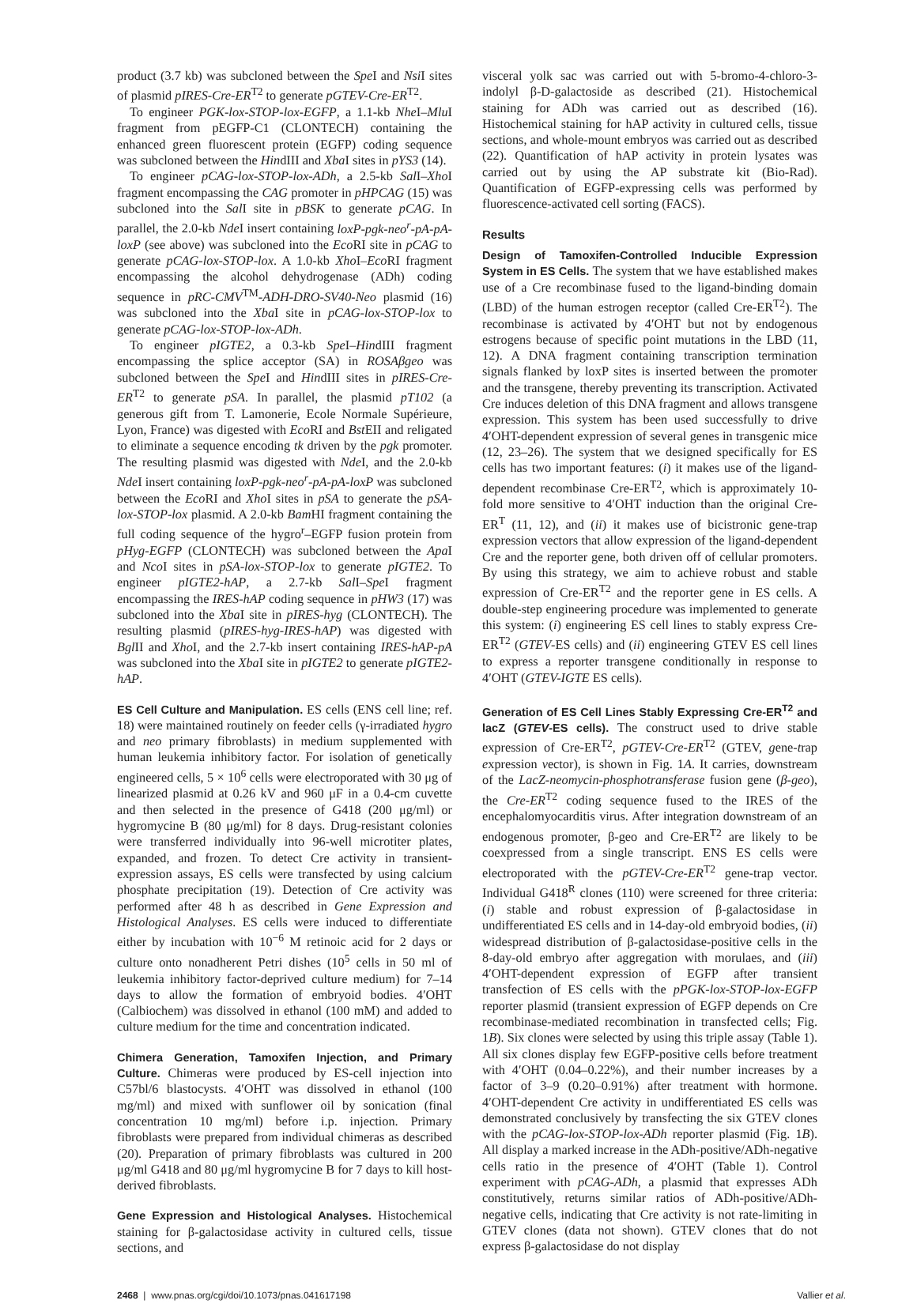product (3.7 kb) was subcloned between the Spe I and Nsi I sites of plasmid pIRES-Cre-ER<sup>T2</sup> to generate pGTEV-Cre-ER<sup>T2</sup>.
To engineer PGK-lox-STOP-lox-EGFP, a 1.1-kb Nhe I–Mlu I fragment from pEGFP-C1 (CLONTECH) containing the enhanced green fluorescent protein (EGFP) coding sequence was subcloned between the HindIII and Xba I sites in pYS3 (14).
To engineer pCAG-lox-STOP-lox-ADh, a 2.5-kb Sal I–Xho I fragment encompassing the CAG promoter in pHPCAG (15) was subcloned into the Sal I site in pBSK to generate pCAG. In parallel, the 2.0-kb Nde I insert containing loxP-pgk-neo<sup>r</sup>-pA-pA-loxP (see above) was subcloned into the Eco RI site in pCAG to generate pCAG-lox-STOP-lox. A 1.0-kb Xho I–Eco RI fragment encompassing the alcohol dehydrogenase (ADh) coding sequence in pRC-CMV<sup>TM</sup>-ADH-DRO-SV40-Neo plasmid (16) was subcloned into the Xba I site in pCAG-lox-STOP-lox to generate pCAG-lox-STOP-lox-ADh.
To engineer pIGTE2, a 0.3-kb Spe I–HindIII fragment encompassing the splice acceptor (SA) in ROSAβgeo was subcloned between the Spe I and HindIII sites in pIRES-Cre-ER<sup>T2</sup> to generate pSA. In parallel, the plasmid pT102 (a generous gift from T. Lamonerie, Ecole Normale Supérieure, Lyon, France) was digested with Eco RI and Bst EII and religated to eliminate a sequence encoding tk driven by the pgk promoter. The resulting plasmid was digested with Nde I, and the 2.0-kb Nde I insert containing loxP-pgk-neo<sup>r</sup>-pA-pA-loxP was subcloned between the Eco RI and Xho I sites in pSA to generate the pSA-lox-STOP-lox plasmid. A 2.0-kb Bam HI fragment containing the full coding sequence of the hygro<sup>r</sup>–EGFP fusion protein from pHyg-EGFP (CLONTECH) was subcloned between the Apa I and Nco I sites in pSA-lox-STOP-lox to generate pIGTE2. To engineer pIGTE2-hAP, a 2.7-kb Sal I–Spe I fragment encompassing the IRES-hAP coding sequence in pHW3 (17) was subcloned into the Xba I site in pIRES-hyg (CLONTECH). The resulting plasmid (pIRES-hyg-IRES-hAP) was digested with Bgl II and Xho I, and the 2.7-kb insert containing IRES-hAP-pA was subcloned into the Xba I site in pIGTE2 to generate pIGTE2-hAP.
ES Cell Culture and Manipulation. ES cells (ENS cell line; ref. 18) were maintained routinely on feeder cells (γ-irradiated hygro and neo primary fibroblasts) in medium supplemented with human leukemia inhibitory factor. For isolation of genetically engineered cells, 5 × 10<sup>6</sup> cells were electroporated with 30 μg of linearized plasmid at 0.26 kV and 960 μF in a 0.4-cm cuvette and then selected in the presence of G418 (200 μg/ml) or hygromycine B (80 μg/ml) for 8 days. Drug-resistant colonies were transferred individually into 96-well microtiter plates, expanded, and frozen. To detect Cre activity in transient-expression assays, ES cells were transfected by using calcium phosphate precipitation (19). Detection of Cre activity was performed after 48 h as described in Gene Expression and Histological Analyses. ES cells were induced to differentiate either by incubation with 10<sup>−6</sup> M retinoic acid for 2 days or culture onto nonadherent Petri dishes (10<sup>5</sup> cells in 50 ml of leukemia inhibitory factor-deprived culture medium) for 7–14 days to allow the formation of embryoid bodies. 4′OHT (Calbiochem) was dissolved in ethanol (100 mM) and added to culture medium for the time and concentration indicated.
Chimera Generation, Tamoxifen Injection, and Primary Culture. Chimeras were produced by ES-cell injection into C57bl/6 blastocysts. 4′OHT was dissolved in ethanol (100 mg/ml) and mixed with sunflower oil by sonication (final concentration 10 mg/ml) before i.p. injection. Primary fibroblasts were prepared from individual chimeras as described (20). Preparation of primary fibroblasts was cultured in 200 μg/ml G418 and 80 μg/ml hygromycine B for 7 days to kill host-derived fibroblasts.
Gene Expression and Histological Analyses. Histochemical staining for β-galactosidase activity in cultured cells, tissue sections, and
visceral yolk sac was carried out with 5-bromo-4-chloro-3-indolyl β-D-galactoside as described (21). Histochemical staining for ADh was carried out as described (16). Histochemical staining for hAP activity in cultured cells, tissue sections, and whole-mount embryos was carried out as described (22). Quantification of hAP activity in protein lysates was carried out by using the AP substrate kit (Bio-Rad). Quantification of EGFP-expressing cells was performed by fluorescence-activated cell sorting (FACS).
Results
Design of Tamoxifen-Controlled Inducible Expression System in ES Cells. The system that we have established makes use of a Cre recombinase fused to the ligand-binding domain (LBD) of the human estrogen receptor (called Cre-ER<sup>T2</sup>). The recombinase is activated by 4′OHT but not by endogenous estrogens because of specific point mutations in the LBD (11, 12). A DNA fragment containing transcription termination signals flanked by loxP sites is inserted between the promoter and the transgene, thereby preventing its transcription. Activated Cre induces deletion of this DNA fragment and allows transgene expression. This system has been used successfully to drive 4′OHT-dependent expression of several genes in transgenic mice (12, 23–26). The system that we designed specifically for ES cells has two important features: (i) it makes use of the ligand-dependent recombinase Cre-ER<sup>T2</sup>, which is approximately 10-fold more sensitive to 4′OHT induction than the original Cre-ER<sup>T</sup> (11, 12), and (ii) it makes use of bicistronic gene-trap expression vectors that allow expression of the ligand-dependent Cre and the reporter gene, both driven off of cellular promoters. By using this strategy, we aim to achieve robust and stable expression of Cre-ER<sup>T2</sup> and the reporter gene in ES cells. A double-step engineering procedure was implemented to generate this system: (i) engineering ES cell lines to stably express Cre-ER<sup>T2</sup> (GTEV-ES cells) and (ii) engineering GTEV ES cell lines to express a reporter transgene conditionally in response to 4′OHT (GTEV-IGTE ES cells).
Generation of ES Cell Lines Stably Expressing Cre-ER<sup>T2</sup> and lacZ (GTEV-ES cells). The construct used to drive stable expression of Cre-ER<sup>T2</sup>, pGTEV-Cre-ER<sup>T2</sup> (GTEV, gene-trap expression vector), is shown in Fig. 1A. It carries, downstream of the LacZ-neomycin-phosphotransferase fusion gene (β-geo), the Cre-ER<sup>T2</sup> coding sequence fused to the IRES of the encephalomyocarditis virus. After integration downstream of an endogenous promoter, β-geo and Cre-ER<sup>T2</sup> are likely to be coexpressed from a single transcript. ENS ES cells were electroporated with the pGTEV-Cre-ER<sup>T2</sup> gene-trap vector. Individual G418<sup>R</sup> clones (110) were screened for three criteria: (i) stable and robust expression of β-galactosidase in undifferentiated ES cells and in 14-day-old embryoid bodies, (ii) widespread distribution of β-galactosidase-positive cells in the 8-day-old embryo after aggregation with morulaes, and (iii) 4′OHT-dependent expression of EGFP after transient transfection of ES cells with the pPGK-lox-STOP-lox-EGFP reporter plasmid (transient expression of EGFP depends on Cre recombinase-mediated recombination in transfected cells; Fig. 1B). Six clones were selected by using this triple assay (Table 1). All six clones display few EGFP-positive cells before treatment with 4′OHT (0.04–0.22%), and their number increases by a factor of 3–9 (0.20–0.91%) after treatment with hormone. 4′OHT-dependent Cre activity in undifferentiated ES cells was demonstrated conclusively by transfecting the six GTEV clones with the pCAG-lox-STOP-lox-ADh reporter plasmid (Fig. 1B). All display a marked increase in the ADh-positive/ADh-negative cells ratio in the presence of 4′OHT (Table 1). Control experiment with pCAG-ADh, a plasmid that expresses ADh constitutively, returns similar ratios of ADh-positive/ADh-negative cells, indicating that Cre activity is not rate-limiting in GTEV clones (data not shown). GTEV clones that do not express β-galactosidase do not display
2468 | www.pnas.org/cgi/doi/10.1073/pnas.041617198 Vallier et al.